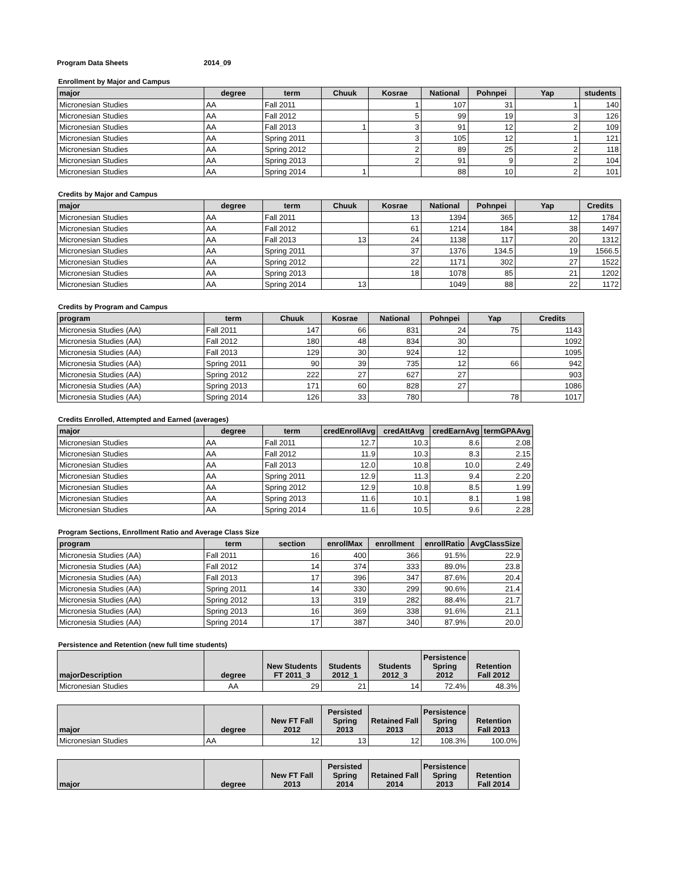Program Data Sheets 2014_09
Enrollment by Major and Campus
| major | degree | term | Chuuk | Kosrae | National | Pohnpei | Yap | students |
| --- | --- | --- | --- | --- | --- | --- | --- | --- |
| Micronesian Studies | AA | Fall 2011 | | 1 | 107 | 31 | 1 | 140 |
| Micronesian Studies | AA | Fall 2012 | | 5 | 99 | 19 | 3 | 126 |
| Micronesian Studies | AA | Fall 2013 | 1 | 3 | 91 | 12 | 2 | 109 |
| Micronesian Studies | AA | Spring 2011 | | 3 | 105 | 12 | 1 | 121 |
| Micronesian Studies | AA | Spring 2012 | | 2 | 89 | 25 | 2 | 118 |
| Micronesian Studies | AA | Spring 2013 | | 2 | 91 | 9 | 2 | 104 |
| Micronesian Studies | AA | Spring 2014 | 1 | | 88 | 10 | 2 | 101 |
Credits by Major and Campus
| major | degree | term | Chuuk | Kosrae | National | Pohnpei | Yap | Credits |
| --- | --- | --- | --- | --- | --- | --- | --- | --- |
| Micronesian Studies | AA | Fall 2011 | | 13 | 1394 | 365 | 12 | 1784 |
| Micronesian Studies | AA | Fall 2012 | | 61 | 1214 | 184 | 38 | 1497 |
| Micronesian Studies | AA | Fall 2013 | 13 | 24 | 1138 | 117 | 20 | 1312 |
| Micronesian Studies | AA | Spring 2011 | | 37 | 1376 | 134.5 | 19 | 1566.5 |
| Micronesian Studies | AA | Spring 2012 | | 22 | 1171 | 302 | 27 | 1522 |
| Micronesian Studies | AA | Spring 2013 | | 18 | 1078 | 85 | 21 | 1202 |
| Micronesian Studies | AA | Spring 2014 | 13 | | 1049 | 88 | 22 | 1172 |
Credits by Program and Campus
| program | term | Chuuk | Kosrae | National | Pohnpei | Yap | Credits |
| --- | --- | --- | --- | --- | --- | --- | --- |
| Micronesia Studies (AA) | Fall 2011 | 147 | 66 | 831 | 24 | 75 | 1143 |
| Micronesia Studies (AA) | Fall 2012 | 180 | 48 | 834 | 30 | | 1092 |
| Micronesia Studies (AA) | Fall 2013 | 129 | 30 | 924 | 12 | | 1095 |
| Micronesia Studies (AA) | Spring 2011 | 90 | 39 | 735 | 12 | 66 | 942 |
| Micronesia Studies (AA) | Spring 2012 | 222 | 27 | 627 | 27 | | 903 |
| Micronesia Studies (AA) | Spring 2013 | 171 | 60 | 828 | 27 | | 1086 |
| Micronesia Studies (AA) | Spring 2014 | 126 | 33 | 780 | | 78 | 1017 |
Credits Enrolled, Attempted and Earned (averages)
| major | degree | term | credEnrollAvg | credAttAvg | credEarnAvg | termGPAAvg |
| --- | --- | --- | --- | --- | --- | --- |
| Micronesian Studies | AA | Fall 2011 | 12.7 | 10.3 | 8.6 | 2.08 |
| Micronesian Studies | AA | Fall 2012 | 11.9 | 10.3 | 8.3 | 2.15 |
| Micronesian Studies | AA | Fall 2013 | 12.0 | 10.8 | 10.0 | 2.49 |
| Micronesian Studies | AA | Spring 2011 | 12.9 | 11.3 | 9.4 | 2.20 |
| Micronesian Studies | AA | Spring 2012 | 12.9 | 10.8 | 8.5 | 1.99 |
| Micronesian Studies | AA | Spring 2013 | 11.6 | 10.1 | 8.1 | 1.98 |
| Micronesian Studies | AA | Spring 2014 | 11.6 | 10.5 | 9.6 | 2.28 |
Program Sections, Enrollment Ratio and Average Class Size
| program | term | section | enrollMax | enrollment | enrollRatio | AvgClassSize |
| --- | --- | --- | --- | --- | --- | --- |
| Micronesia Studies (AA) | Fall 2011 | 16 | 400 | 366 | 91.5% | 22.9 |
| Micronesia Studies (AA) | Fall 2012 | 14 | 374 | 333 | 89.0% | 23.8 |
| Micronesia Studies (AA) | Fall 2013 | 17 | 396 | 347 | 87.6% | 20.4 |
| Micronesia Studies (AA) | Spring 2011 | 14 | 330 | 299 | 90.6% | 21.4 |
| Micronesia Studies (AA) | Spring 2012 | 13 | 319 | 282 | 88.4% | 21.7 |
| Micronesia Studies (AA) | Spring 2013 | 16 | 369 | 338 | 91.6% | 21.1 |
| Micronesia Studies (AA) | Spring 2014 | 17 | 387 | 340 | 87.9% | 20.0 |
Persistence and Retention (new full time students)
| majorDescription | degree | New Students FT 2011_3 | Students 2012_1 | Students 2012_3 | Persistence Spring 2012 | Retention Fall 2012 |
| --- | --- | --- | --- | --- | --- | --- |
| Micronesian Studies | AA | 29 | 21 | 14 | 72.4% | 48.3% |
| major | degree | New FT Fall 2012 | Persisted Spring 2013 | Retained Fall 2013 | Persistence Spring 2013 | Retention Fall 2013 |
| --- | --- | --- | --- | --- | --- | --- |
| Micronesian Studies | AA | 12 | 13 | 12 | 108.3% | 100.0% |
| major | degree | New FT Fall 2013 | Persisted Spring 2014 | Retained Fall 2014 | Persistence Spring 2013 | Retention Fall 2014 |
| --- | --- | --- | --- | --- | --- | --- |